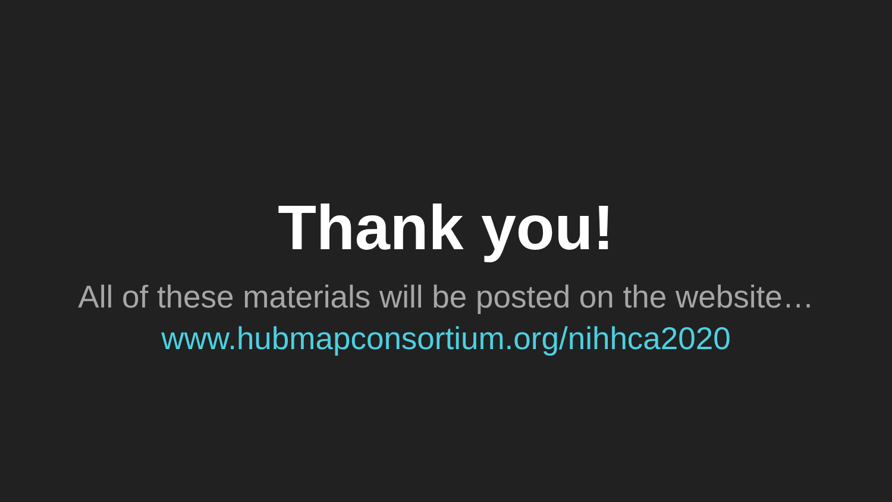Thank you!
All of these materials will be posted on the website…
www.hubmapconsortium.org/nihhca2020